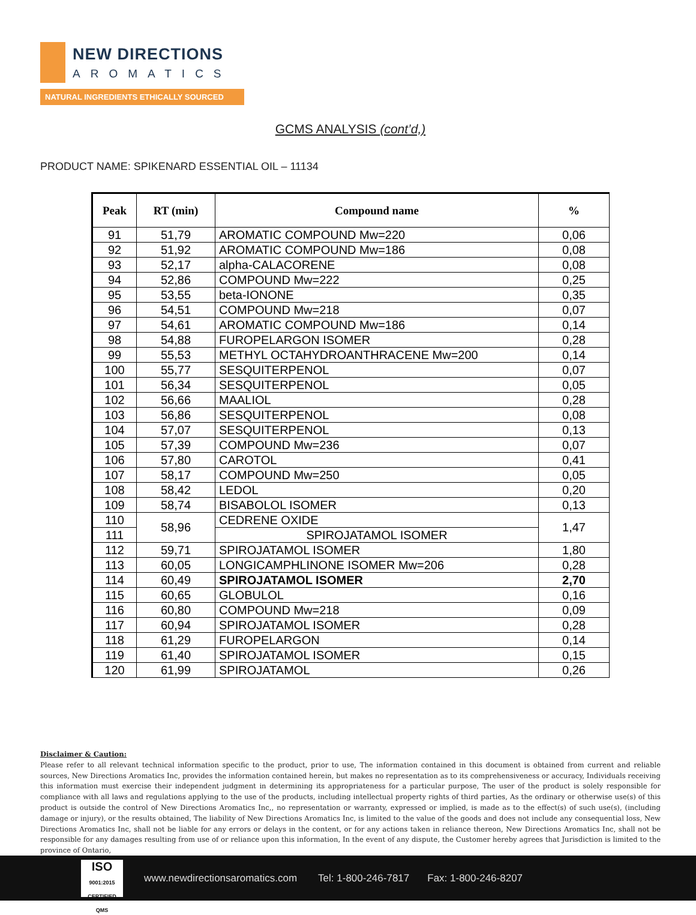NEW DIRECTIONS
AROMATICS
NATURAL INGREDIENTS ETHICALLY SOURCED
GCMS ANALYSIS (cont’d,)
PRODUCT NAME: SPIKENARD ESSENTIAL OIL – 11134
| Peak | RT (min) | Compound name | % |
| --- | --- | --- | --- |
| 91 | 51,79 | AROMATIC COMPOUND Mw=220 | 0,06 |
| 92 | 51,92 | AROMATIC COMPOUND Mw=186 | 0,08 |
| 93 | 52,17 | alpha-CALACORENE | 0,08 |
| 94 | 52,86 | COMPOUND Mw=222 | 0,25 |
| 95 | 53,55 | beta-IONONE | 0,35 |
| 96 | 54,51 | COMPOUND Mw=218 | 0,07 |
| 97 | 54,61 | AROMATIC COMPOUND Mw=186 | 0,14 |
| 98 | 54,88 | FUROPELARGON ISOMER | 0,28 |
| 99 | 55,53 | METHYL OCTAHYDROANTHRACENE Mw=200 | 0,14 |
| 100 | 55,77 | SESQUITERPENOL | 0,07 |
| 101 | 56,34 | SESQUITERPENOL | 0,05 |
| 102 | 56,66 | MAALIOL | 0,28 |
| 103 | 56,86 | SESQUITERPENOL | 0,08 |
| 104 | 57,07 | SESQUITERPENOL | 0,13 |
| 105 | 57,39 | COMPOUND Mw=236 | 0,07 |
| 106 | 57,80 | CAROTOL | 0,41 |
| 107 | 58,17 | COMPOUND Mw=250 | 0,05 |
| 108 | 58,42 | LEDOL | 0,20 |
| 109 | 58,74 | BISABOLOL ISOMER | 0,13 |
| 110 | 58,96 | CEDRENE OXIDE | 1,47 |
| 111 | | SPIROJATAMOL ISOMER | |
| 112 | 59,71 | SPIROJATAMOL ISOMER | 1,80 |
| 113 | 60,05 | LONGICAMPHLINONE ISOMER Mw=206 | 0,28 |
| 114 | 60,49 | SPIROJATAMOL ISOMER | 2,70 |
| 115 | 60,65 | GLOBULOL | 0,16 |
| 116 | 60,80 | COMPOUND Mw=218 | 0,09 |
| 117 | 60,94 | SPIROJATAMOL ISOMER | 0,28 |
| 118 | 61,29 | FUROPELARGON | 0,14 |
| 119 | 61,40 | SPIROJATAMOL ISOMER | 0,15 |
| 120 | 61,99 | SPIROJATAMOL | 0,26 |
Disclaimer & Caution:
Please refer to all relevant technical information specific to the product, prior to use, The information contained in this document is obtained from current and reliable sources, New Directions Aromatics Inc, provides the information contained herein, but makes no representation as to its comprehensiveness or accuracy, Individuals receiving this information must exercise their independent judgment in determining its appropriateness for a particular purpose, The user of the product is solely responsible for compliance with all laws and regulations applying to the use of the products, including intellectual property rights of third parties, As the ordinary or otherwise use(s) of this product is outside the control of New Directions Aromatics Inc,, no representation or warranty, expressed or implied, is made as to the effect(s) of such use(s), (including damage or injury), or the results obtained, The liability of New Directions Aromatics Inc, is limited to the value of the goods and does not include any consequential loss, New Directions Aromatics Inc, shall not be liable for any errors or delays in the content, or for any actions taken in reliance thereon, New Directions Aromatics Inc, shall not be responsible for any damages resulting from use of or reliance upon this information, In the event of any dispute, the Customer hereby agrees that Jurisdiction is limited to the province of Ontario,
ISO
9001:2015 CERTIFIED QMS
www.newdirectionsaromatics.com Tel: 1-800-246-7817 Fax: 1-800-246-8207